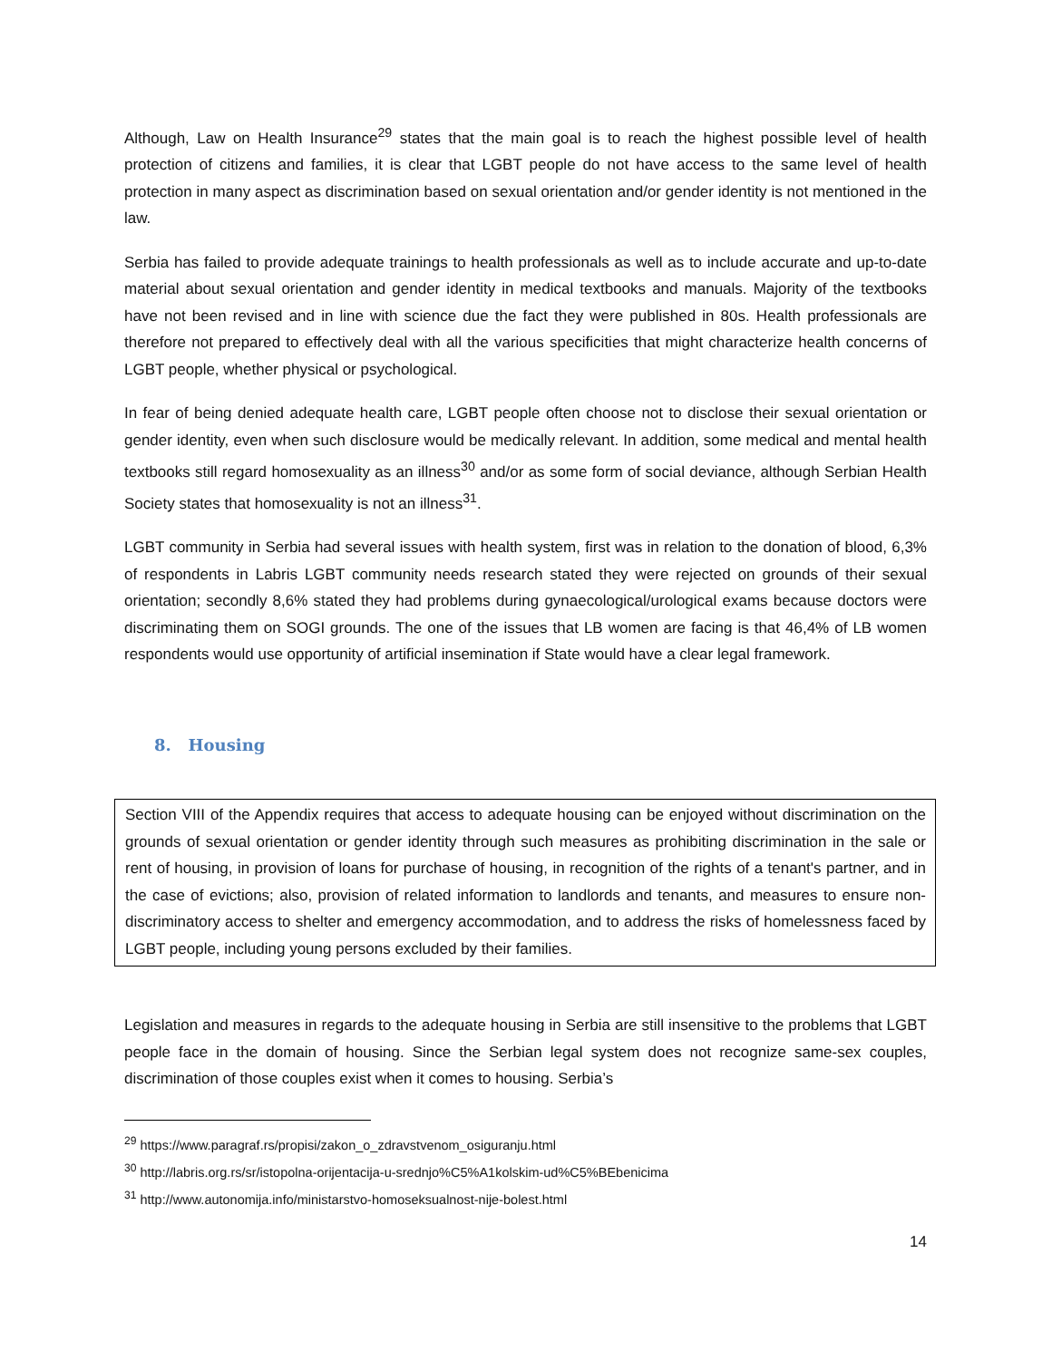Although, Law on Health Insurance<sup>29</sup> states that the main goal is to reach the highest possible level of health protection of citizens and families, it is clear that LGBT people do not have access to the same level of health protection in many aspect as discrimination based on sexual orientation and/or gender identity is not mentioned in the law.
Serbia has failed to provide adequate trainings to health professionals as well as to include accurate and up-to-date material about sexual orientation and gender identity in medical textbooks and manuals. Majority of the textbooks have not been revised and in line with science due the fact they were published in 80s. Health professionals are therefore not prepared to effectively deal with all the various specificities that might characterize health concerns of LGBT people, whether physical or psychological.
In fear of being denied adequate health care, LGBT people often choose not to disclose their sexual orientation or gender identity, even when such disclosure would be medically relevant. In addition, some medical and mental health textbooks still regard homosexuality as an illness<sup>30</sup> and/or as some form of social deviance, although Serbian Health Society states that homosexuality is not an illness<sup>31</sup>.
LGBT community in Serbia had several issues with health system, first was in relation to the donation of blood, 6,3% of respondents in Labris LGBT community needs research stated they were rejected on grounds of their sexual orientation; secondly 8,6% stated they had problems during gynaecological/urological exams because doctors were discriminating them on SOGI grounds. The one of the issues that LB women are facing is that 46,4% of LB women respondents would use opportunity of artificial insemination if State would have a clear legal framework.
8. Housing
Section VIII of the Appendix requires that access to adequate housing can be enjoyed without discrimination on the grounds of sexual orientation or gender identity through such measures as prohibiting discrimination in the sale or rent of housing, in provision of loans for purchase of housing, in recognition of the rights of a tenant's partner, and in the case of evictions; also, provision of related information to landlords and tenants, and measures to ensure non-discriminatory access to shelter and emergency accommodation, and to address the risks of homelessness faced by LGBT people, including young persons excluded by their families.
Legislation and measures in regards to the adequate housing in Serbia are still insensitive to the problems that LGBT people face in the domain of housing. Since the Serbian legal system does not recognize same-sex couples, discrimination of those couples exist when it comes to housing. Serbia’s
<sup>29</sup> https://www.paragraf.rs/propisi/zakon_o_zdravstvenom_osiguranju.html
<sup>30</sup> http://labris.org.rs/sr/istopolna-orijentacija-u-srednjo%C5%A1kolskim-ud%C5%BEbenicima
<sup>31</sup> http://www.autonomija.info/ministarstvo-homoseksualnost-nije-bolest.html
14